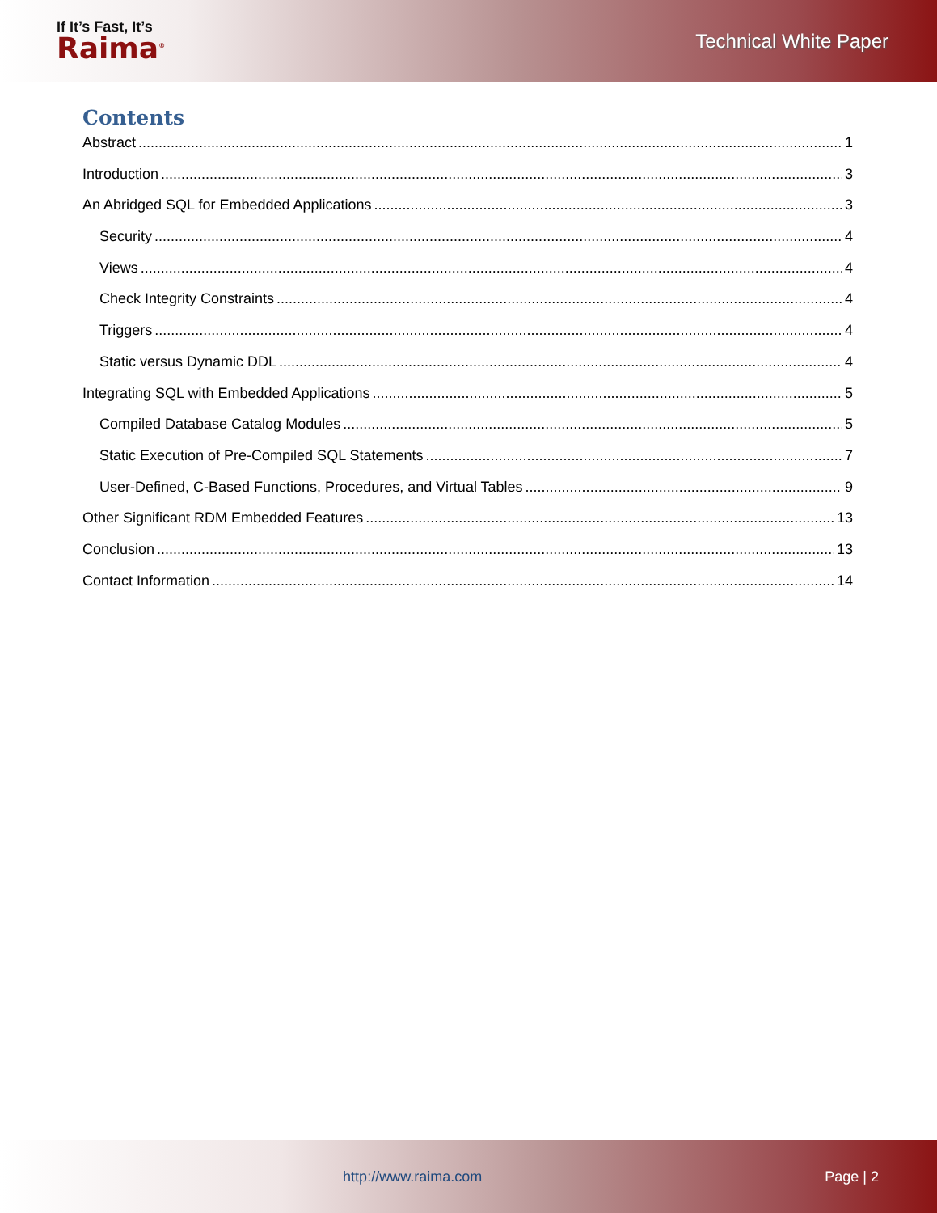If It’s Fast, It’s
Raima<sup>®</sup>
Technical White Paper
Contents
Abstract 1
Introduction 3
An Abridged SQL for Embedded Applications 3
Security 4
Views 4
Check Integrity Constraints 4
Triggers 4
Static versus Dynamic DDL 4
Integrating SQL with Embedded Applications 5
Compiled Database Catalog Modules 5
Static Execution of Pre-Compiled SQL Statements 7
User-Defined, C-Based Functions, Procedures, and Virtual Tables 9
Other Significant RDM Embedded Features 13
Conclusion 13
Contact Information 14
http://www.raima.com Page | 2